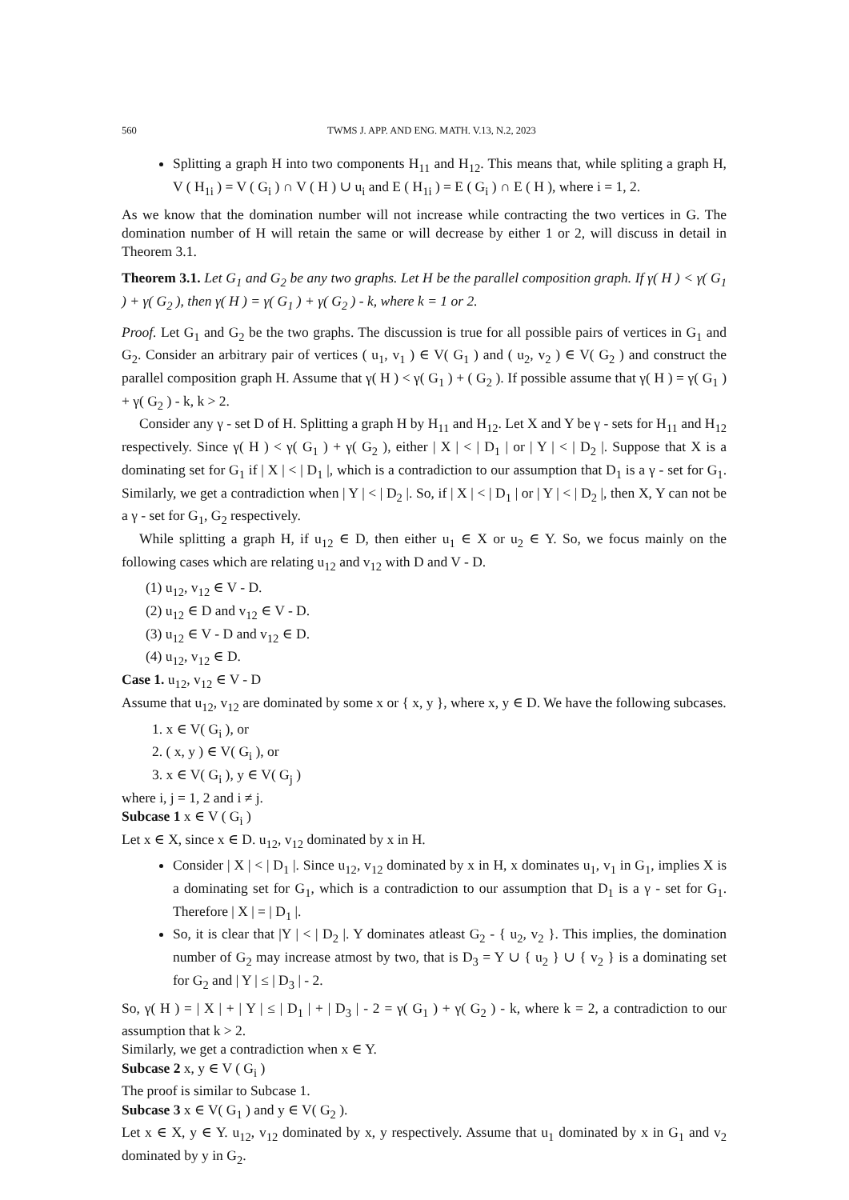560 TWMS J. APP. AND ENG. MATH. V.13, N.2, 2023
Splitting a graph H into two components H<sub>11</sub> and H<sub>12</sub>. This means that, while spliting a graph H, V ( H<sub>1i</sub> ) = V ( G<sub>i</sub> ) ∩ V ( H ) ∪ u<sub>i</sub> and E ( H<sub>1i</sub> ) = E ( G<sub>i</sub> ) ∩ E ( H ), where i = 1, 2.
As we know that the domination number will not increase while contracting the two vertices in G. The domination number of H will retain the same or will decrease by either 1 or 2, will discuss in detail in Theorem 3.1.
Theorem 3.1. Let G<sub>1</sub> and G<sub>2</sub> be any two graphs. Let H be the parallel composition graph. If γ( H ) < γ( G<sub>1</sub> ) + γ( G<sub>2</sub> ), then γ( H ) = γ( G<sub>1</sub> ) + γ( G<sub>2</sub> ) - k, where k = 1 or 2.
Proof. Let G<sub>1</sub> and G<sub>2</sub> be the two graphs. The discussion is true for all possible pairs of vertices in G<sub>1</sub> and G<sub>2</sub>. Consider an arbitrary pair of vertices ( u<sub>1</sub>, v<sub>1</sub> ) ∈ V( G<sub>1</sub> ) and ( u<sub>2</sub>, v<sub>2</sub> ) ∈ V( G<sub>2</sub> ) and construct the parallel composition graph H. Assume that γ( H ) < γ( G<sub>1</sub> ) + ( G<sub>2</sub> ). If possible assume that γ( H ) = γ( G<sub>1</sub> ) + γ( G<sub>2</sub> ) - k, k > 2.
Consider any γ - set D of H. Splitting a graph H by H<sub>11</sub> and H<sub>12</sub>. Let X and Y be γ - sets for H<sub>11</sub> and H<sub>12</sub> respectively. Since γ( H ) < γ( G<sub>1</sub> ) + γ( G<sub>2</sub> ), either | X | < | D<sub>1</sub> | or | Y | < | D<sub>2</sub> |. Suppose that X is a dominating set for G<sub>1</sub> if | X | < | D<sub>1</sub> |, which is a contradiction to our assumption that D<sub>1</sub> is a γ - set for G<sub>1</sub>. Similarly, we get a contradiction when | Y | < | D<sub>2</sub> |. So, if | X | < | D<sub>1</sub> | or | Y | < | D<sub>2</sub> |, then X, Y can not be a γ - set for G<sub>1</sub>, G<sub>2</sub> respectively.
While splitting a graph H, if u<sub>12</sub> ∈ D, then either u<sub>1</sub> ∈ X or u<sub>2</sub> ∈ Y. So, we focus mainly on the following cases which are relating u<sub>12</sub> and v<sub>12</sub> with D and V - D.
(1) u<sub>12</sub>, v<sub>12</sub> ∈ V - D.
(2) u<sub>12</sub> ∈ D and v<sub>12</sub> ∈ V - D.
(3) u<sub>12</sub> ∈ V - D and v<sub>12</sub> ∈ D.
(4) u<sub>12</sub>, v<sub>12</sub> ∈ D.
Case 1. u<sub>12</sub>, v<sub>12</sub> ∈ V - D
Assume that u<sub>12</sub>, v<sub>12</sub> are dominated by some x or { x, y }, where x, y ∈ D. We have the following subcases.
1. x ∈ V( G<sub>i</sub> ), or
2. ( x, y ) ∈ V( G<sub>i</sub> ), or
3. x ∈ V( G<sub>i</sub> ), y ∈ V( G<sub>j</sub> )
where i, j = 1, 2 and i ≠ j.
Subcase 1 x ∈ V ( G<sub>i</sub> )
Let x ∈ X, since x ∈ D. u<sub>12</sub>, v<sub>12</sub> dominated by x in H.
Consider | X | < | D<sub>1</sub> |. Since u<sub>12</sub>, v<sub>12</sub> dominated by x in H, x dominates u<sub>1</sub>, v<sub>1</sub> in G<sub>1</sub>, implies X is a dominating set for G<sub>1</sub>, which is a contradiction to our assumption that D<sub>1</sub> is a γ - set for G<sub>1</sub>. Therefore | X | = | D<sub>1</sub> |.
So, it is clear that |Y | < | D<sub>2</sub> |. Y dominates atleast G<sub>2</sub> - { u<sub>2</sub>, v<sub>2</sub> }. This implies, the domination number of G<sub>2</sub> may increase atmost by two, that is D<sub>3</sub> = Y ∪ { u<sub>2</sub> } ∪ { v<sub>2</sub> } is a dominating set for G<sub>2</sub> and | Y | ≤ | D<sub>3</sub> | - 2.
So, γ( H ) = | X | + | Y | ≤ | D<sub>1</sub> | + | D<sub>3</sub> | - 2 = γ( G<sub>1</sub> ) + γ( G<sub>2</sub> ) - k, where k = 2, a contradiction to our assumption that k > 2.
Similarly, we get a contradiction when x ∈ Y.
Subcase 2 x, y ∈ V ( G<sub>i</sub> )
The proof is similar to Subcase 1.
Subcase 3 x ∈ V( G<sub>1</sub> ) and y ∈ V( G<sub>2</sub> ).
Let x ∈ X, y ∈ Y. u<sub>12</sub>, v<sub>12</sub> dominated by x, y respectively. Assume that u<sub>1</sub> dominated by x in G<sub>1</sub> and v<sub>2</sub> dominated by y in G<sub>2</sub>.